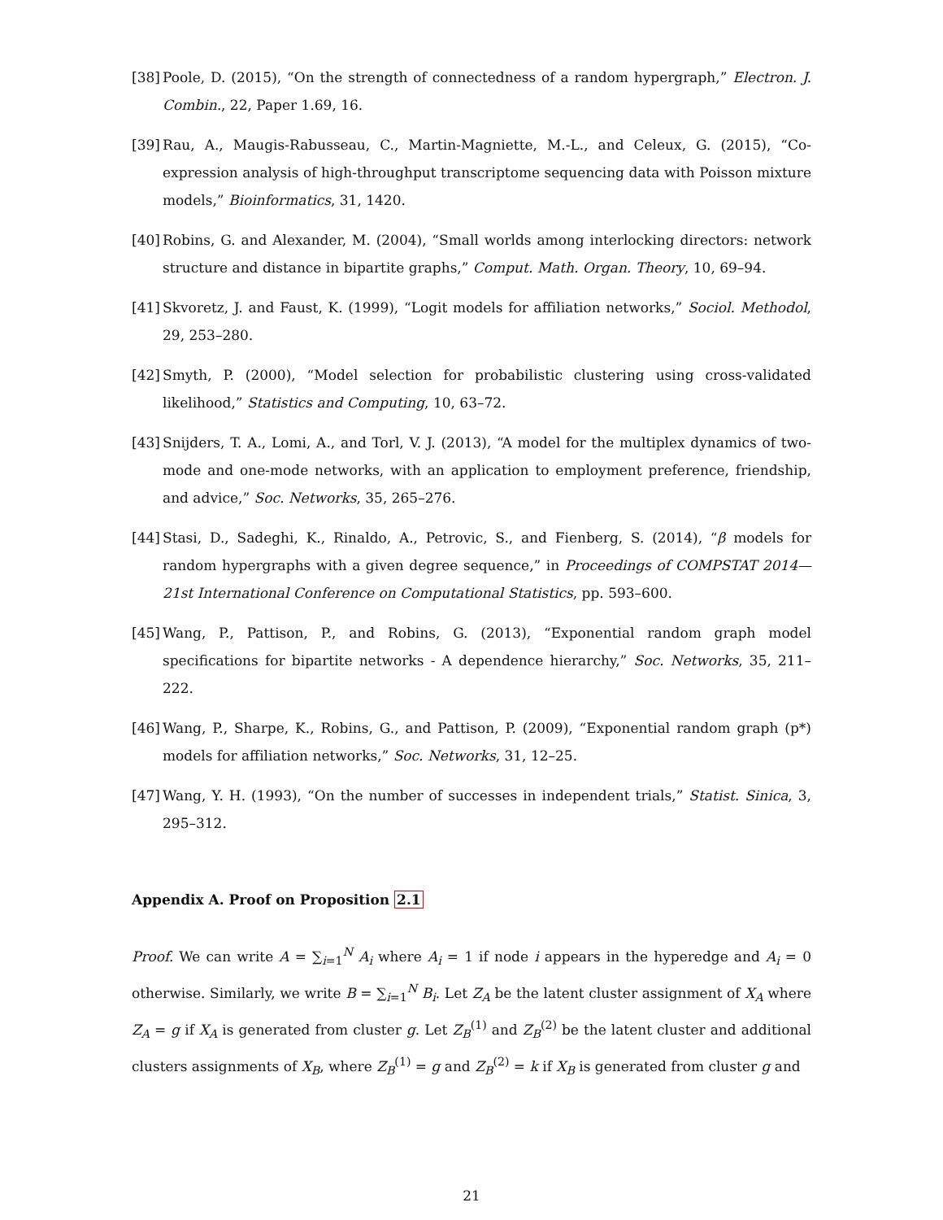[38] Poole, D. (2015), “On the strength of connectedness of a random hypergraph,” Electron. J. Combin., 22, Paper 1.69, 16.
[39] Rau, A., Maugis-Rabusseau, C., Martin-Magniette, M.-L., and Celeux, G. (2015), “Co-expression analysis of high-throughput transcriptome sequencing data with Poisson mixture models,” Bioinformatics, 31, 1420.
[40] Robins, G. and Alexander, M. (2004), “Small worlds among interlocking directors: network structure and distance in bipartite graphs,” Comput. Math. Organ. Theory, 10, 69–94.
[41] Skvoretz, J. and Faust, K. (1999), “Logit models for affiliation networks,” Sociol. Methodol, 29, 253–280.
[42] Smyth, P. (2000), “Model selection for probabilistic clustering using cross-validated likelihood,” Statistics and Computing, 10, 63–72.
[43] Snijders, T. A., Lomi, A., and Torl, V. J. (2013), “A model for the multiplex dynamics of two-mode and one-mode networks, with an application to employment preference, friendship, and advice,” Soc. Networks, 35, 265–276.
[44] Stasi, D., Sadeghi, K., Rinaldo, A., Petrovic, S., and Fienberg, S. (2014), “β models for random hypergraphs with a given degree sequence,” in Proceedings of COMPSTAT 2014—21st International Conference on Computational Statistics, pp. 593–600.
[45] Wang, P., Pattison, P., and Robins, G. (2013), “Exponential random graph model specifications for bipartite networks - A dependence hierarchy,” Soc. Networks, 35, 211–222.
[46] Wang, P., Sharpe, K., Robins, G., and Pattison, P. (2009), “Exponential random graph (p*) models for affiliation networks,” Soc. Networks, 31, 12–25.
[47] Wang, Y. H. (1993), “On the number of successes in independent trials,” Statist. Sinica, 3, 295–312.
Appendix A. Proof on Proposition 2.1
Proof. We can write A = ∑<sub>i=1</sub><sup>N</sup> A<sub>i</sub> where A<sub>i</sub> = 1 if node i appears in the hyperedge and A<sub>i</sub> = 0 otherwise. Similarly, we write B = ∑<sub>i=1</sub><sup>N</sup> B<sub>i</sub>. Let Z<sub>A</sub> be the latent cluster assignment of X<sub>A</sub> where Z<sub>A</sub> = g if X<sub>A</sub> is generated from cluster g. Let Z<sub>B</sub><sup>(1)</sup> and Z<sub>B</sub><sup>(2)</sup> be the latent cluster and additional clusters assignments of X<sub>B</sub>, where Z<sub>B</sub><sup>(1)</sup> = g and Z<sub>B</sub><sup>(2)</sup> = k if X<sub>B</sub> is generated from cluster g and
21